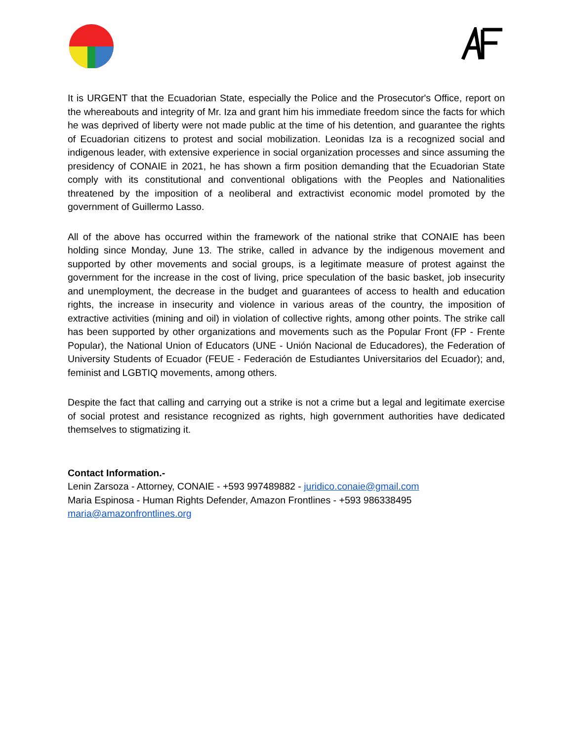It is URGENT that the Ecuadorian State, especially the Police and the Prosecutor's Office, report on the whereabouts and integrity of Mr. Iza and grant him his immediate freedom since the facts for which he was deprived of liberty were not made public at the time of his detention, and guarantee the rights of Ecuadorian citizens to protest and social mobilization. Leonidas Iza is a recognized social and indigenous leader, with extensive experience in social organization processes and since assuming the presidency of CONAIE in 2021, he has shown a firm position demanding that the Ecuadorian State comply with its constitutional and conventional obligations with the Peoples and Nationalities threatened by the imposition of a neoliberal and extractivist economic model promoted by the government of Guillermo Lasso.
All of the above has occurred within the framework of the national strike that CONAIE has been holding since Monday, June 13. The strike, called in advance by the indigenous movement and supported by other movements and social groups, is a legitimate measure of protest against the government for the increase in the cost of living, price speculation of the basic basket, job insecurity and unemployment, the decrease in the budget and guarantees of access to health and education rights, the increase in insecurity and violence in various areas of the country, the imposition of extractive activities (mining and oil) in violation of collective rights, among other points. The strike call has been supported by other organizations and movements such as the Popular Front (FP - Frente Popular), the National Union of Educators (UNE - Unión Nacional de Educadores), the Federation of University Students of Ecuador (FEUE - Federación de Estudiantes Universitarios del Ecuador); and, feminist and LGBTIQ movements, among others.
Despite the fact that calling and carrying out a strike is not a crime but a legal and legitimate exercise of social protest and resistance recognized as rights, high government authorities have dedicated themselves to stigmatizing it.
Contact Information.-
Lenin Zarsoza - Attorney, CONAIE - +593 997489882 - juridico.conaie@gmail.com
Maria Espinosa - Human Rights Defender, Amazon Frontlines - +593 986338495
maria@amazonfrontlines.org